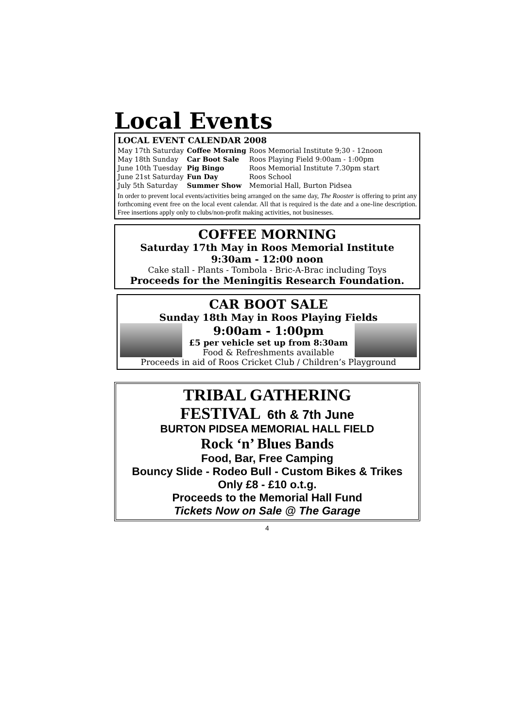Local Events
LOCAL EVENT CALENDAR 2008
| May 17th Saturday | Coffee Morning | Roos Memorial Institute 9;30 - 12noon |
| May 18th Sunday | Car Boot Sale | Roos Playing Field 9:00am - 1:00pm |
| June 10th Tuesday | Pig Bingo | Roos Memorial Institute 7.30pm start |
| June 21st Saturday | Fun Day | Roos School |
| July 5th Saturday | Summer Show | Memorial Hall, Burton Pidsea |
In order to prevent local events/activities being arranged on the same day, The Rooster is offering to print any forthcoming event free on the local event calendar. All that is required is the date and a one-line description. Free insertions apply only to clubs/non-profit making activities, not businesses.
COFFEE MORNING
Saturday 17th May in Roos Memorial Institute
9:30am - 12:00 noon
Cake stall - Plants - Tombola - Bric-A-Brac including Toys
Proceeds for the Meningitis Research Foundation.
CAR BOOT SALE
Sunday 18th May in Roos Playing Fields
9:00am - 1:00pm
£5 per vehicle set up from 8:30am
Food & Refreshments available
Proceeds in aid of Roos Cricket Club / Children’s Playground
TRIBAL GATHERING
FESTIVAL 6th & 7th June
BURTON PIDSEA MEMORIAL HALL FIELD
Rock ‘n’ Blues Bands
Food, Bar, Free Camping
Bouncy Slide - Rodeo Bull - Custom Bikes & Trikes
Only £8 - £10 o.t.g.
Proceeds to the Memorial Hall Fund
Tickets Now on Sale @ The Garage
4